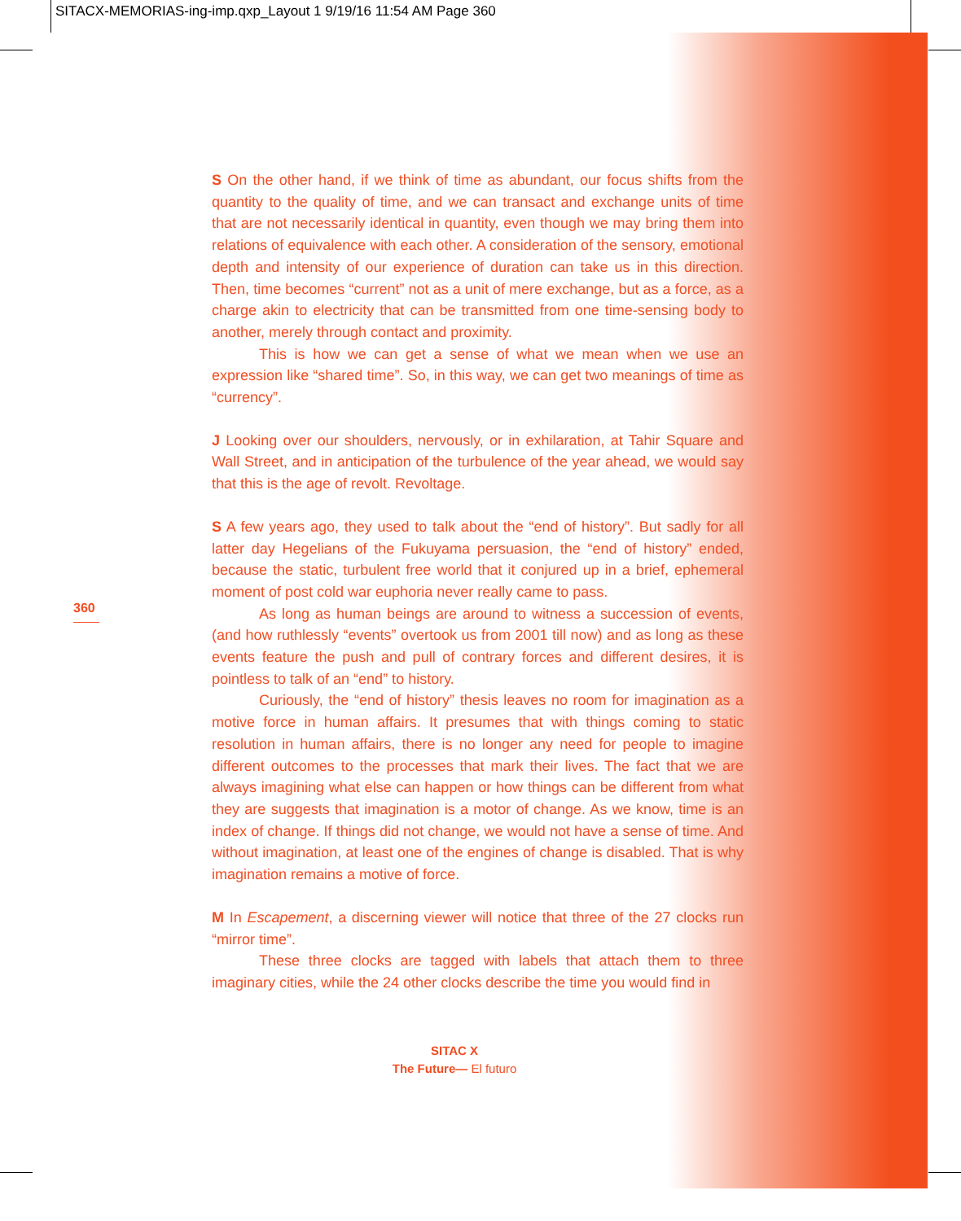SITACX-MEMORIAS-ing-imp.qxp_Layout 1 9/19/16 11:54 AM Page 360
360
S On the other hand, if we think of time as abundant, our focus shifts from the quantity to the quality of time, and we can transact and exchange units of time that are not necessarily identical in quantity, even though we may bring them into relations of equivalence with each other. A consideration of the sensory, emotional depth and intensity of our experience of duration can take us in this direction. Then, time becomes “current” not as a unit of mere exchange, but as a force, as a charge akin to electricity that can be transmitted from one time-sensing body to another, merely through contact and proximity.
This is how we can get a sense of what we mean when we use an expression like “shared time”. So, in this way, we can get two meanings of time as “currency”.
J Looking over our shoulders, nervously, or in exhilaration, at Tahir Square and Wall Street, and in anticipation of the turbulence of the year ahead, we would say that this is the age of revolt. Revoltage.
S A few years ago, they used to talk about the “end of history”. But sadly for all latter day Hegelians of the Fukuyama persuasion, the “end of history” ended, because the static, turbulent free world that it conjured up in a brief, ephemeral moment of post cold war euphoria never really came to pass.
As long as human beings are around to witness a succession of events, (and how ruthlessly “events” overtook us from 2001 till now) and as long as these events feature the push and pull of contrary forces and different desires, it is pointless to talk of an “end” to history.
Curiously, the “end of history” thesis leaves no room for imagination as a motive force in human affairs. It presumes that with things coming to static resolution in human affairs, there is no longer any need for people to imagine different outcomes to the processes that mark their lives. The fact that we are always imagining what else can happen or how things can be different from what they are suggests that imagination is a motor of change. As we know, time is an index of change. If things did not change, we would not have a sense of time. And without imagination, at least one of the engines of change is disabled. That is why imagination remains a motive of force.
M In Escapement, a discerning viewer will notice that three of the 27 clocks run “mirror time”.
These three clocks are tagged with labels that attach them to three imaginary cities, while the 24 other clocks describe the time you would find in
SITAC X
The Future— El futuro